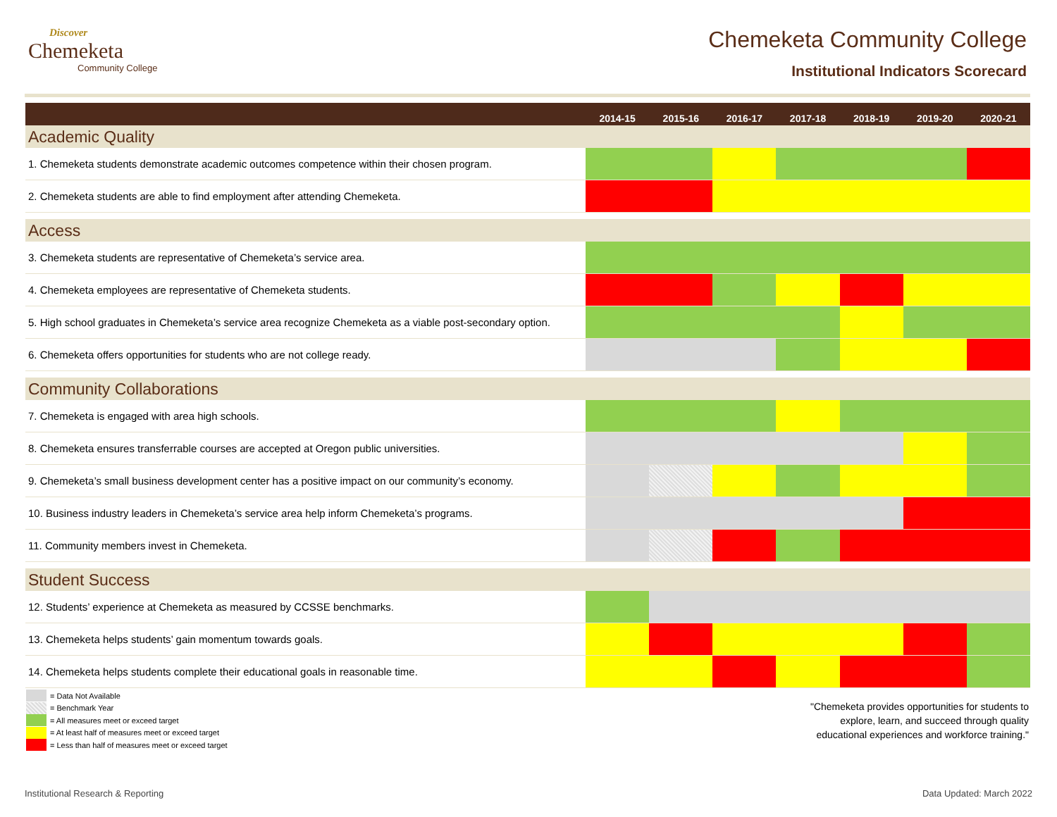Discover
Chemeketa
Community College
Chemeketa Community College
Institutional Indicators Scorecard
| | 2014-15 | 2015-16 | 2016-17 | 2017-18 | 2018-19 | 2019-20 | 2020-21 |
| --- | --- | --- | --- | --- | --- | --- | --- |
| Academic Quality | | | | | | | |
| 1. Chemeketa students demonstrate academic outcomes competence within their chosen program. | | | | | | | |
| 2. Chemeketa students are able to find employment after attending Chemeketa. | | | | | | | |
| Access | | | | | | | |
| 3. Chemeketa students are representative of Chemeketa’s service area. | | | | | | | |
| 4. Chemeketa employees are representative of Chemeketa students. | | | | | | | |
| 5. High school graduates in Chemeketa’s service area recognize Chemeketa as a viable post-secondary option. | | | | | | | |
| 6. Chemeketa offers opportunities for students who are not college ready. | | | | | | | |
| Community Collaborations | | | | | | | |
| 7. Chemeketa is engaged with area high schools. | | | | | | | |
| 8. Chemeketa ensures transferrable courses are accepted at Oregon public universities. | | | | | | | |
| 9. Chemeketa’s small business development center has a positive impact on our community’s economy. | | | | | | | |
| 10. Business industry leaders in Chemeketa’s service area help inform Chemeketa’s programs. | | | | | | | |
| 11. Community members invest in Chemeketa. | | | | | | | |
| Student Success | | | | | | | |
| 12. Students’ experience at Chemeketa as measured by CCSSE benchmarks. | | | | | | | |
| 13. Chemeketa helps students’ gain momentum towards goals. | | | | | | | |
| 14. Chemeketa helps students complete their educational goals in reasonable time. | | | | | | | |
= Data Not Available
= Benchmark Year
= All measures meet or exceed target
= At least half of measures meet or exceed target
= Less than half of measures meet or exceed target
"Chemeketa provides opportunities for students to
explore, learn, and succeed through quality
educational experiences and workforce training."
Institutional Research & Reporting Data Updated: March 2022